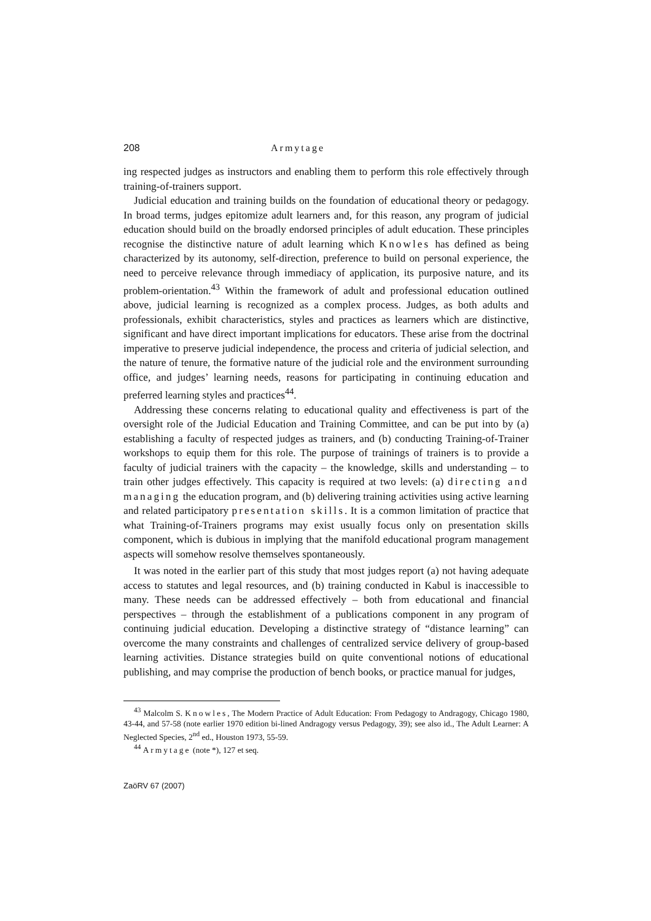208 Armytage
ing respected judges as instructors and enabling them to perform this role effectively through training-of-trainers support.
Judicial education and training builds on the foundation of educational theory or pedagogy. In broad terms, judges epitomize adult learners and, for this reason, any program of judicial education should build on the broadly endorsed principles of adult education. These principles recognise the distinctive nature of adult learning which Knowles has defined as being characterized by its autonomy, self-direction, preference to build on personal experience, the need to perceive relevance through immediacy of application, its purposive nature, and its problem-orientation.<sup>43</sup> Within the framework of adult and professional education outlined above, judicial learning is recognized as a complex process. Judges, as both adults and professionals, exhibit characteristics, styles and practices as learners which are distinctive, significant and have direct important implications for educators. These arise from the doctrinal imperative to preserve judicial independence, the process and criteria of judicial selection, and the nature of tenure, the formative nature of the judicial role and the environment surrounding office, and judges’ learning needs, reasons for participating in continuing education and preferred learning styles and practices<sup>44</sup>.
Addressing these concerns relating to educational quality and effectiveness is part of the oversight role of the Judicial Education and Training Committee, and can be put into by (a) establishing a faculty of respected judges as trainers, and (b) conducting Training-of-Trainer workshops to equip them for this role. The purpose of trainings of trainers is to provide a faculty of judicial trainers with the capacity – the knowledge, skills and understanding – to train other judges effectively. This capacity is required at two levels: (a) directing and managing the education program, and (b) delivering training activities using active learning and related participatory presentation skills. It is a common limitation of practice that what Training-of-Trainers programs may exist usually focus only on presentation skills component, which is dubious in implying that the manifold educational program management aspects will somehow resolve themselves spontaneously.
It was noted in the earlier part of this study that most judges report (a) not having adequate access to statutes and legal resources, and (b) training conducted in Kabul is inaccessible to many. These needs can be addressed effectively – both from educational and financial perspectives – through the establishment of a publications component in any program of continuing judicial education. Developing a distinctive strategy of “distance learning” can overcome the many constraints and challenges of centralized service delivery of group-based learning activities. Distance strategies build on quite conventional notions of educational publishing, and may comprise the production of bench books, or practice manual for judges,
<sup>43</sup> Malcolm S. Knowles, The Modern Practice of Adult Education: From Pedagogy to Andragogy, Chicago 1980, 43-44, and 57-58 (note earlier 1970 edition bi-lined Andragogy versus Pedagogy, 39); see also id., The Adult Learner: A Neglected Species, 2<sup>nd</sup> ed., Houston 1973, 55-59.
<sup>44</sup> Armytage (note *), 127 et seq.
ZaöRV 67 (2007)